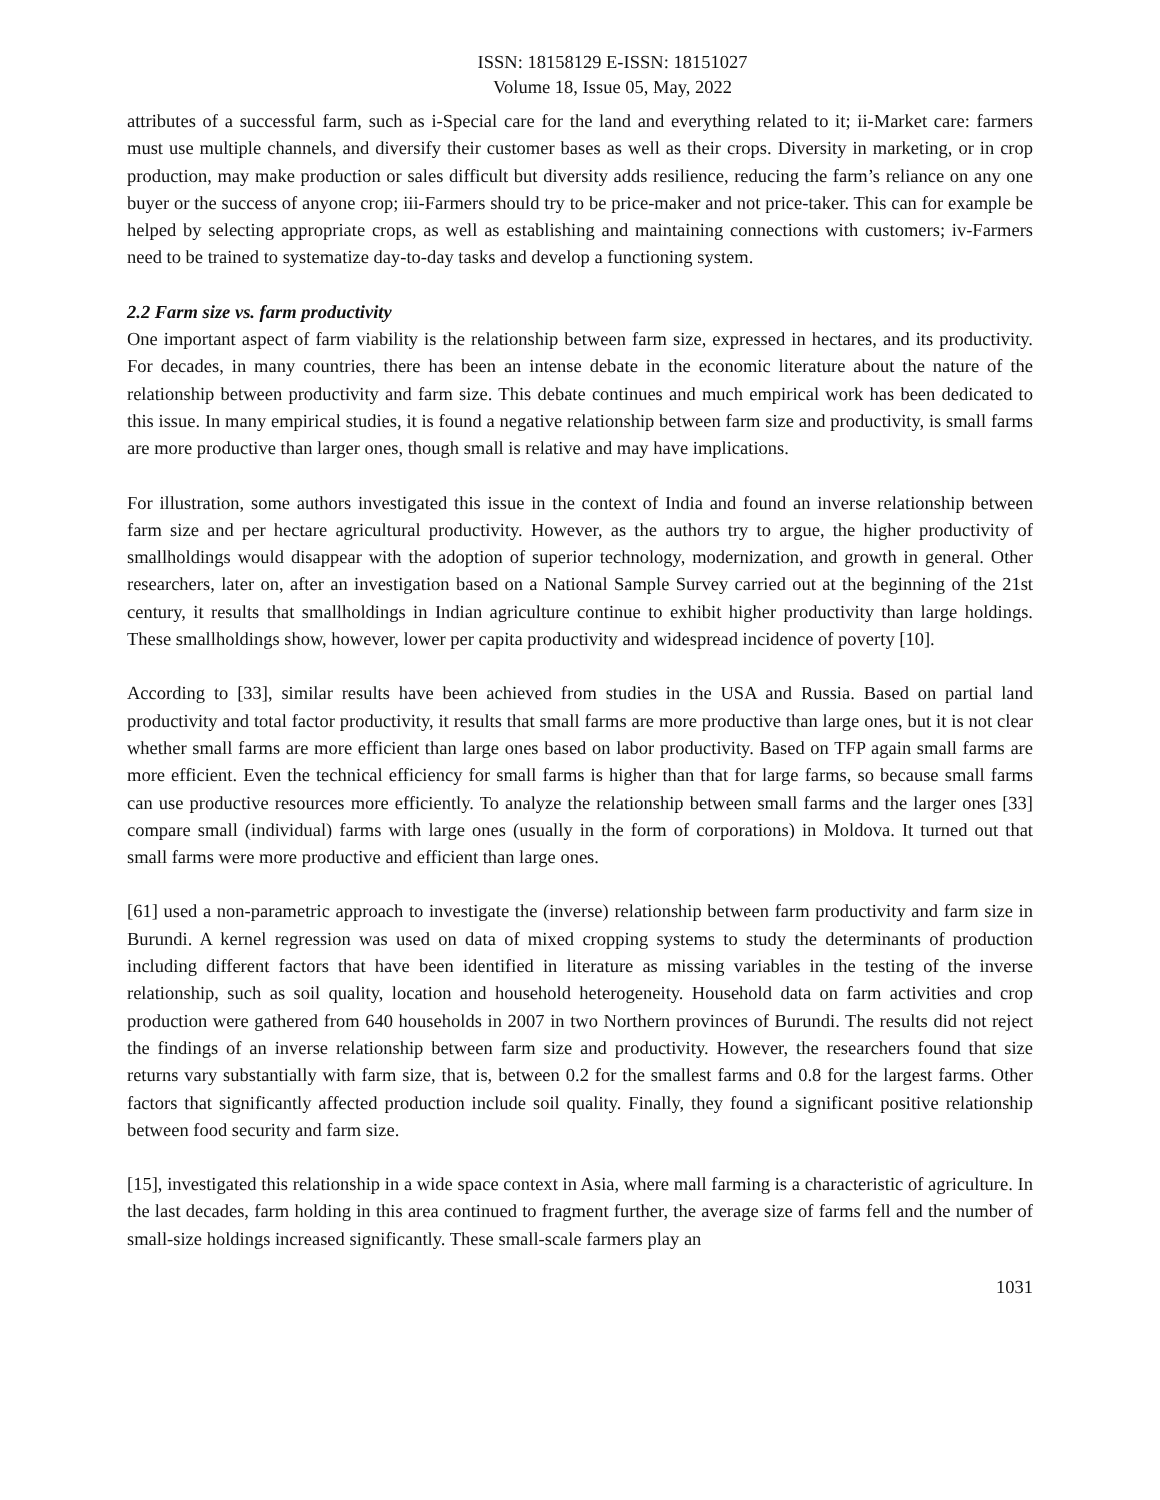ISSN: 18158129 E-ISSN: 18151027
Volume 18, Issue 05, May, 2022
attributes of a successful farm, such as i-Special care for the land and everything related to it; ii-Market care: farmers must use multiple channels, and diversify their customer bases as well as their crops. Diversity in marketing, or in crop production, may make production or sales difficult but diversity adds resilience, reducing the farm’s reliance on any one buyer or the success of anyone crop; iii-Farmers should try to be price-maker and not price-taker. This can for example be helped by selecting appropriate crops, as well as establishing and maintaining connections with customers; iv-Farmers need to be trained to systematize day-to-day tasks and develop a functioning system.
2.2 Farm size vs. farm productivity
One important aspect of farm viability is the relationship between farm size, expressed in hectares, and its productivity. For decades, in many countries, there has been an intense debate in the economic literature about the nature of the relationship between productivity and farm size. This debate continues and much empirical work has been dedicated to this issue. In many empirical studies, it is found a negative relationship between farm size and productivity, is small farms are more productive than larger ones, though small is relative and may have implications.
For illustration, some authors investigated this issue in the context of India and found an inverse relationship between farm size and per hectare agricultural productivity. However, as the authors try to argue, the higher productivity of smallholdings would disappear with the adoption of superior technology, modernization, and growth in general. Other researchers, later on, after an investigation based on a National Sample Survey carried out at the beginning of the 21st century, it results that smallholdings in Indian agriculture continue to exhibit higher productivity than large holdings. These smallholdings show, however, lower per capita productivity and widespread incidence of poverty [10].
According to [33], similar results have been achieved from studies in the USA and Russia. Based on partial land productivity and total factor productivity, it results that small farms are more productive than large ones, but it is not clear whether small farms are more efficient than large ones based on labor productivity. Based on TFP again small farms are more efficient. Even the technical efficiency for small farms is higher than that for large farms, so because small farms can use productive resources more efficiently. To analyze the relationship between small farms and the larger ones [33] compare small (individual) farms with large ones (usually in the form of corporations) in Moldova. It turned out that small farms were more productive and efficient than large ones.
[61] used a non-parametric approach to investigate the (inverse) relationship between farm productivity and farm size in Burundi. A kernel regression was used on data of mixed cropping systems to study the determinants of production including different factors that have been identified in literature as missing variables in the testing of the inverse relationship, such as soil quality, location and household heterogeneity. Household data on farm activities and crop production were gathered from 640 households in 2007 in two Northern provinces of Burundi. The results did not reject the findings of an inverse relationship between farm size and productivity. However, the researchers found that size returns vary substantially with farm size, that is, between 0.2 for the smallest farms and 0.8 for the largest farms. Other factors that significantly affected production include soil quality. Finally, they found a significant positive relationship between food security and farm size.
[15], investigated this relationship in a wide space context in Asia, where mall farming is a characteristic of agriculture. In the last decades, farm holding in this area continued to fragment further, the average size of farms fell and the number of small-size holdings increased significantly. These small-scale farmers play an
1031